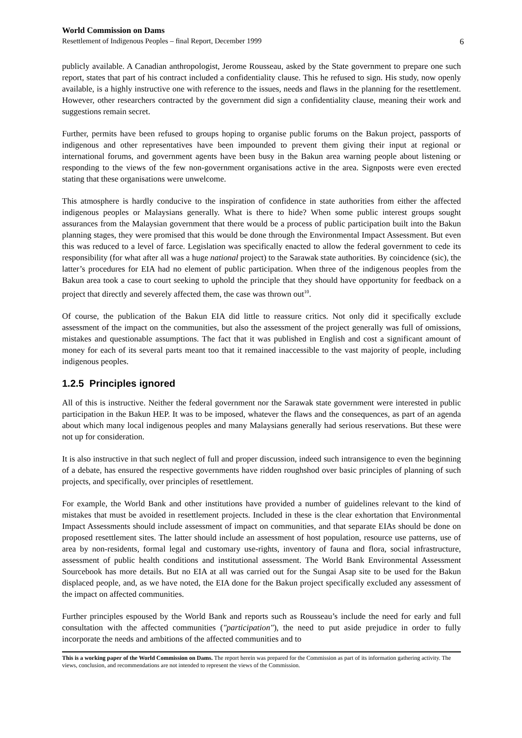World Commission on Dams
Resettlement of Indigenous Peoples – final Report, December 1999 6
publicly available. A Canadian anthropologist, Jerome Rousseau, asked by the State government to prepare one such report, states that part of his contract included a confidentiality clause. This he refused to sign. His study, now openly available, is a highly instructive one with reference to the issues, needs and flaws in the planning for the resettlement. However, other researchers contracted by the government did sign a confidentiality clause, meaning their work and suggestions remain secret.
Further, permits have been refused to groups hoping to organise public forums on the Bakun project, passports of indigenous and other representatives have been impounded to prevent them giving their input at regional or international forums, and government agents have been busy in the Bakun area warning people about listening or responding to the views of the few non-government organisations active in the area. Signposts were even erected stating that these organisations were unwelcome.
This atmosphere is hardly conducive to the inspiration of confidence in state authorities from either the affected indigenous peoples or Malaysians generally. What is there to hide? When some public interest groups sought assurances from the Malaysian government that there would be a process of public participation built into the Bakun planning stages, they were promised that this would be done through the Environmental Impact Assessment. But even this was reduced to a level of farce. Legislation was specifically enacted to allow the federal government to cede its responsibility (for what after all was a huge national project) to the Sarawak state authorities. By coincidence (sic), the latter’s procedures for EIA had no element of public participation. When three of the indigenous peoples from the Bakun area took a case to court seeking to uphold the principle that they should have opportunity for feedback on a project that directly and severely affected them, the case was thrown out<sup>10</sup>.
Of course, the publication of the Bakun EIA did little to reassure critics. Not only did it specifically exclude assessment of the impact on the communities, but also the assessment of the project generally was full of omissions, mistakes and questionable assumptions. The fact that it was published in English and cost a significant amount of money for each of its several parts meant too that it remained inaccessible to the vast majority of people, including indigenous peoples.
1.2.5 Principles ignored
All of this is instructive. Neither the federal government nor the Sarawak state government were interested in public participation in the Bakun HEP. It was to be imposed, whatever the flaws and the consequences, as part of an agenda about which many local indigenous peoples and many Malaysians generally had serious reservations. But these were not up for consideration.
It is also instructive in that such neglect of full and proper discussion, indeed such intransigence to even the beginning of a debate, has ensured the respective governments have ridden roughshod over basic principles of planning of such projects, and specifically, over principles of resettlement.
For example, the World Bank and other institutions have provided a number of guidelines relevant to the kind of mistakes that must be avoided in resettlement projects. Included in these is the clear exhortation that Environmental Impact Assessments should include assessment of impact on communities, and that separate EIAs should be done on proposed resettlement sites. The latter should include an assessment of host population, resource use patterns, use of area by non-residents, formal legal and customary use-rights, inventory of fauna and flora, social infrastructure, assessment of public health conditions and institutional assessment. The World Bank Environmental Assessment Sourcebook has more details. But no EIA at all was carried out for the Sungai Asap site to be used for the Bakun displaced people, and, as we have noted, the EIA done for the Bakun project specifically excluded any assessment of the impact on affected communities.
Further principles espoused by the World Bank and reports such as Rousseau’s include the need for early and full consultation with the affected communities ("participation"), the need to put aside prejudice in order to fully incorporate the needs and ambitions of the affected communities and to
This is a working paper of the World Commission on Dams. The report herein was prepared for the Commission as part of its information gathering activity. The views, conclusion, and recommendations are not intended to represent the views of the Commission.